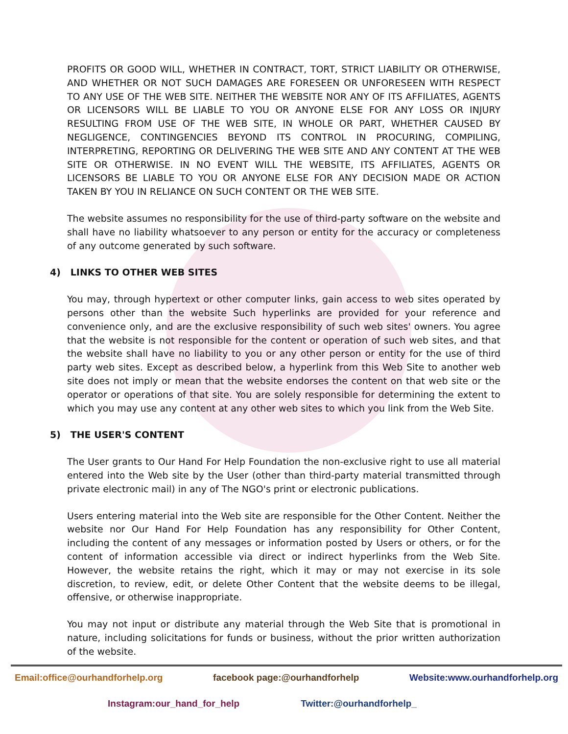PROFITS OR GOOD WILL, WHETHER IN CONTRACT, TORT, STRICT LIABILITY OR OTHERWISE, AND WHETHER OR NOT SUCH DAMAGES ARE FORESEEN OR UNFORESEEN WITH RESPECT TO ANY USE OF THE WEB SITE. NEITHER THE WEBSITE NOR ANY OF ITS AFFILIATES, AGENTS OR LICENSORS WILL BE LIABLE TO YOU OR ANYONE ELSE FOR ANY LOSS OR INJURY RESULTING FROM USE OF THE WEB SITE, IN WHOLE OR PART, WHETHER CAUSED BY NEGLIGENCE, CONTINGENCIES BEYOND ITS CONTROL IN PROCURING, COMPILING, INTERPRETING, REPORTING OR DELIVERING THE WEB SITE AND ANY CONTENT AT THE WEB SITE OR OTHERWISE. IN NO EVENT WILL THE WEBSITE, ITS AFFILIATES, AGENTS OR LICENSORS BE LIABLE TO YOU OR ANYONE ELSE FOR ANY DECISION MADE OR ACTION TAKEN BY YOU IN RELIANCE ON SUCH CONTENT OR THE WEB SITE.
The website assumes no responsibility for the use of third-party software on the website and shall have no liability whatsoever to any person or entity for the accuracy or completeness of any outcome generated by such software.
4) LINKS TO OTHER WEB SITES
You may, through hypertext or other computer links, gain access to web sites operated by persons other than the website Such hyperlinks are provided for your reference and convenience only, and are the exclusive responsibility of such web sites' owners. You agree that the website is not responsible for the content or operation of such web sites, and that the website shall have no liability to you or any other person or entity for the use of third party web sites. Except as described below, a hyperlink from this Web Site to another web site does not imply or mean that the website endorses the content on that web site or the operator or operations of that site. You are solely responsible for determining the extent to which you may use any content at any other web sites to which you link from the Web Site.
5) THE USER'S CONTENT
The User grants to Our Hand For Help Foundation the non-exclusive right to use all material entered into the Web site by the User (other than third-party material transmitted through private electronic mail) in any of The NGO's print or electronic publications.
Users entering material into the Web site are responsible for the Other Content. Neither the website nor Our Hand For Help Foundation has any responsibility for Other Content, including the content of any messages or information posted by Users or others, or for the content of information accessible via direct or indirect hyperlinks from the Web Site. However, the website retains the right, which it may or may not exercise in its sole discretion, to review, edit, or delete Other Content that the website deems to be illegal, offensive, or otherwise inappropriate.
You may not input or distribute any material through the Web Site that is promotional in nature, including solicitations for funds or business, without the prior written authorization of the website.
Email:office@ourhandforhelp.org facebook page:@ourhandforhelp Website:www.ourhandforhelp.org
Instagram:our_hand_for_help Twitter:@ourhandforhelp_